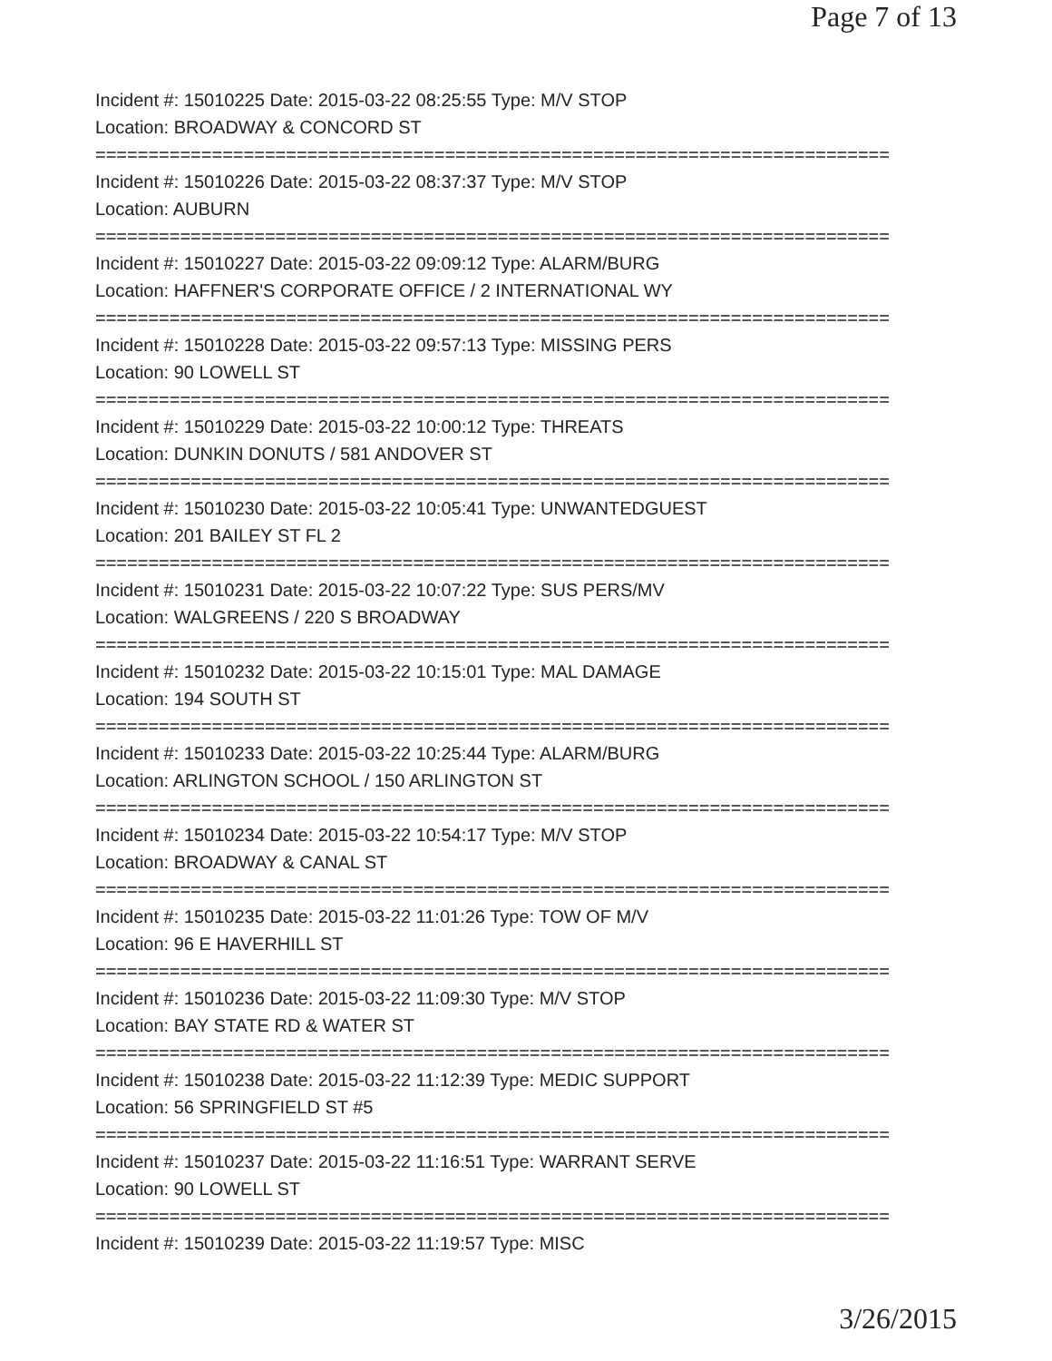Page 7 of 13
Incident #: 15010225 Date: 2015-03-22 08:25:55 Type: M/V STOP
Location: BROADWAY & CONCORD ST
===========================================================================
Incident #: 15010226 Date: 2015-03-22 08:37:37 Type: M/V STOP
Location: AUBURN
===========================================================================
Incident #: 15010227 Date: 2015-03-22 09:09:12 Type: ALARM/BURG
Location: HAFFNER'S CORPORATE OFFICE / 2 INTERNATIONAL WY
===========================================================================
Incident #: 15010228 Date: 2015-03-22 09:57:13 Type: MISSING PERS
Location: 90 LOWELL ST
===========================================================================
Incident #: 15010229 Date: 2015-03-22 10:00:12 Type: THREATS
Location: DUNKIN DONUTS / 581 ANDOVER ST
===========================================================================
Incident #: 15010230 Date: 2015-03-22 10:05:41 Type: UNWANTEDGUEST
Location: 201 BAILEY ST FL 2
===========================================================================
Incident #: 15010231 Date: 2015-03-22 10:07:22 Type: SUS PERS/MV
Location: WALGREENS / 220 S BROADWAY
===========================================================================
Incident #: 15010232 Date: 2015-03-22 10:15:01 Type: MAL DAMAGE
Location: 194 SOUTH ST
===========================================================================
Incident #: 15010233 Date: 2015-03-22 10:25:44 Type: ALARM/BURG
Location: ARLINGTON SCHOOL / 150 ARLINGTON ST
===========================================================================
Incident #: 15010234 Date: 2015-03-22 10:54:17 Type: M/V STOP
Location: BROADWAY & CANAL ST
===========================================================================
Incident #: 15010235 Date: 2015-03-22 11:01:26 Type: TOW OF M/V
Location: 96 E HAVERHILL ST
===========================================================================
Incident #: 15010236 Date: 2015-03-22 11:09:30 Type: M/V STOP
Location: BAY STATE RD & WATER ST
===========================================================================
Incident #: 15010238 Date: 2015-03-22 11:12:39 Type: MEDIC SUPPORT
Location: 56 SPRINGFIELD ST #5
===========================================================================
Incident #: 15010237 Date: 2015-03-22 11:16:51 Type: WARRANT SERVE
Location: 90 LOWELL ST
===========================================================================
Incident #: 15010239 Date: 2015-03-22 11:19:57 Type: MISC
3/26/2015